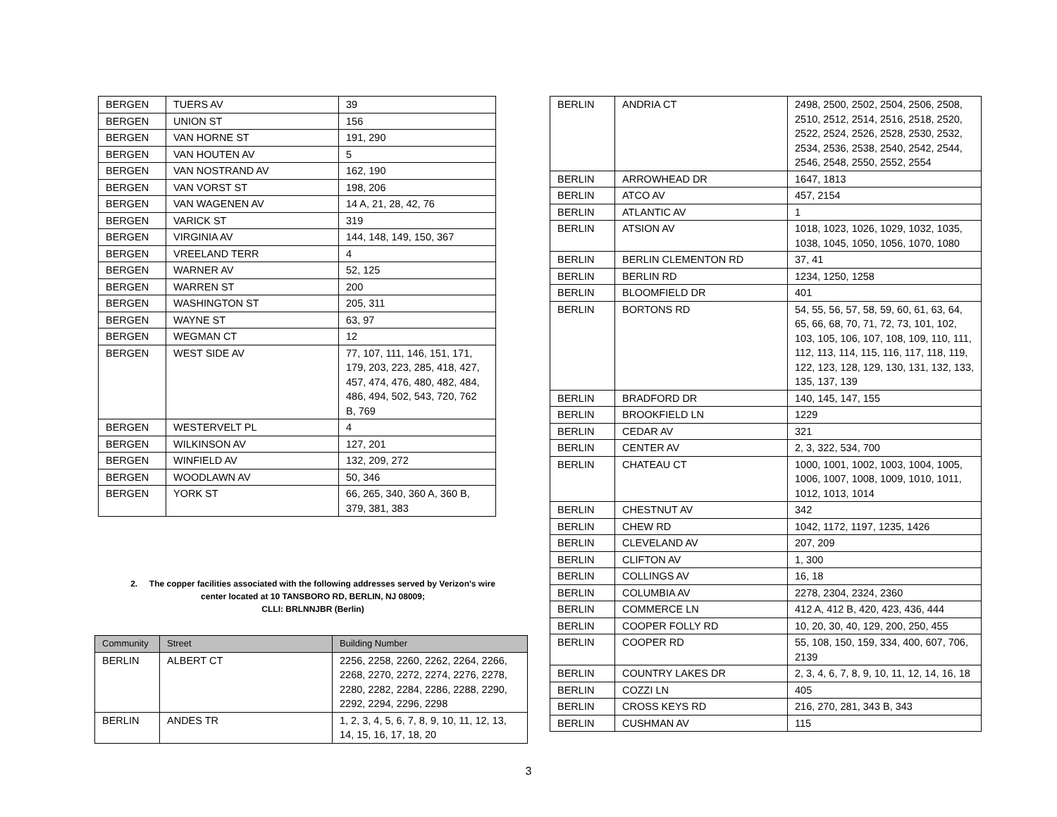| BERGEN | TUERS AV | 39 |
| BERGEN | UNION ST | 156 |
| BERGEN | VAN HORNE ST | 191, 290 |
| BERGEN | VAN HOUTEN AV | 5 |
| BERGEN | VAN NOSTRAND AV | 162, 190 |
| BERGEN | VAN VORST ST | 198, 206 |
| BERGEN | VAN WAGENEN AV | 14 A, 21, 28, 42, 76 |
| BERGEN | VARICK ST | 319 |
| BERGEN | VIRGINIA AV | 144, 148, 149, 150, 367 |
| BERGEN | VREELAND TERR | 4 |
| BERGEN | WARNER AV | 52, 125 |
| BERGEN | WARREN ST | 200 |
| BERGEN | WASHINGTON ST | 205, 311 |
| BERGEN | WAYNE ST | 63, 97 |
| BERGEN | WEGMAN CT | 12 |
| BERGEN | WEST SIDE AV | 77, 107, 111, 146, 151, 171, 179, 203, 223, 285, 418, 427, 457, 474, 476, 480, 482, 484, 486, 494, 502, 543, 720, 762 B, 769 |
| BERGEN | WESTERVELT PL | 4 |
| BERGEN | WILKINSON AV | 127, 201 |
| BERGEN | WINFIELD AV | 132, 209, 272 |
| BERGEN | WOODLAWN AV | 50, 346 |
| BERGEN | YORK ST | 66, 265, 340, 360 A, 360 B, 379, 381, 383 |
2. The copper facilities associated with the following addresses served by Verizon's wire
center located at 10 TANSBORO RD, BERLIN, NJ 08009;
CLLI: BRLNNJBR (Berlin)
| Community | Street | Building Number |
| --- | --- | --- |
| BERLIN | ALBERT CT | 2256, 2258, 2260, 2262, 2264, 2266, 2268, 2270, 2272, 2274, 2276, 2278, 2280, 2282, 2284, 2286, 2288, 2290, 2292, 2294, 2296, 2298 |
| BERLIN | ANDES TR | 1, 2, 3, 4, 5, 6, 7, 8, 9, 10, 11, 12, 13, 14, 15, 16, 17, 18, 20 |
| BERLIN | ANDRIA CT | 2498, 2500, 2502, 2504, 2506, 2508, 2510, 2512, 2514, 2516, 2518, 2520, 2522, 2524, 2526, 2528, 2530, 2532, 2534, 2536, 2538, 2540, 2542, 2544, 2546, 2548, 2550, 2552, 2554 |
| BERLIN | ARROWHEAD DR | 1647, 1813 |
| BERLIN | ATCO AV | 457, 2154 |
| BERLIN | ATLANTIC AV | 1 |
| BERLIN | ATSION AV | 1018, 1023, 1026, 1029, 1032, 1035, 1038, 1045, 1050, 1056, 1070, 1080 |
| BERLIN | BERLIN CLEMENTON RD | 37, 41 |
| BERLIN | BERLIN RD | 1234, 1250, 1258 |
| BERLIN | BLOOMFIELD DR | 401 |
| BERLIN | BORTONS RD | 54, 55, 56, 57, 58, 59, 60, 61, 63, 64, 65, 66, 68, 70, 71, 72, 73, 101, 102, 103, 105, 106, 107, 108, 109, 110, 111, 112, 113, 114, 115, 116, 117, 118, 119, 122, 123, 128, 129, 130, 131, 132, 133, 135, 137, 139 |
| BERLIN | BRADFORD DR | 140, 145, 147, 155 |
| BERLIN | BROOKFIELD LN | 1229 |
| BERLIN | CEDAR AV | 321 |
| BERLIN | CENTER AV | 2, 3, 322, 534, 700 |
| BERLIN | CHATEAU CT | 1000, 1001, 1002, 1003, 1004, 1005, 1006, 1007, 1008, 1009, 1010, 1011, 1012, 1013, 1014 |
| BERLIN | CHESTNUT AV | 342 |
| BERLIN | CHEW RD | 1042, 1172, 1197, 1235, 1426 |
| BERLIN | CLEVELAND AV | 207, 209 |
| BERLIN | CLIFTON AV | 1, 300 |
| BERLIN | COLLINGS AV | 16, 18 |
| BERLIN | COLUMBIA AV | 2278, 2304, 2324, 2360 |
| BERLIN | COMMERCE LN | 412 A, 412 B, 420, 423, 436, 444 |
| BERLIN | COOPER FOLLY RD | 10, 20, 30, 40, 129, 200, 250, 455 |
| BERLIN | COOPER RD | 55, 108, 150, 159, 334, 400, 607, 706, 2139 |
| BERLIN | COUNTRY LAKES DR | 2, 3, 4, 6, 7, 8, 9, 10, 11, 12, 14, 16, 18 |
| BERLIN | COZZI LN | 405 |
| BERLIN | CROSS KEYS RD | 216, 270, 281, 343 B, 343 |
| BERLIN | CUSHMAN AV | 115 |
3